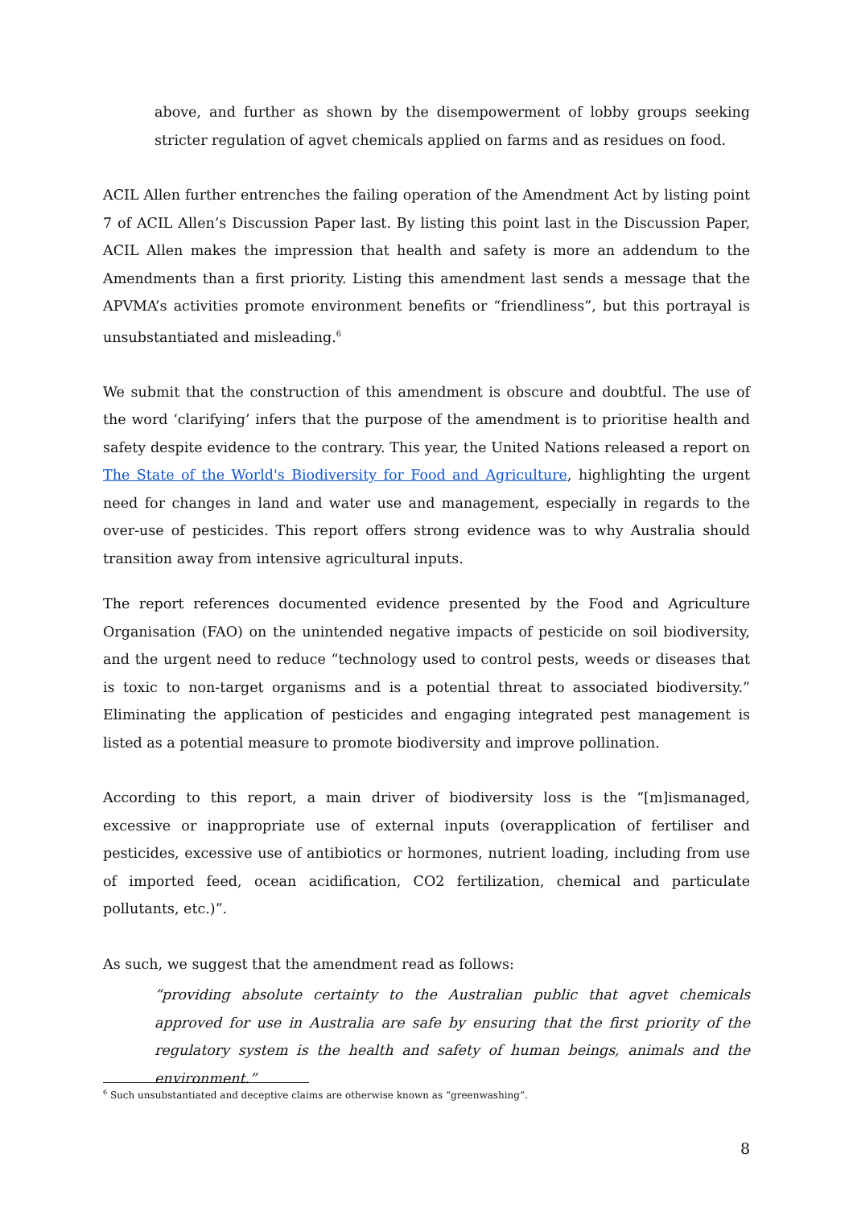above, and further as shown by the disempowerment of lobby groups seeking stricter regulation of agvet chemicals applied on farms and as residues on food.
ACIL Allen further entrenches the failing operation of the Amendment Act by listing point 7 of ACIL Allen’s Discussion Paper last. By listing this point last in the Discussion Paper, ACIL Allen makes the impression that health and safety is more an addendum to the Amendments than a first priority. Listing this amendment last sends a message that the APVMA’s activities promote environment benefits or “friendliness”, but this portrayal is unsubstantiated and misleading.<sup>6</sup>
We submit that the construction of this amendment is obscure and doubtful. The use of the word ‘clarifying’ infers that the purpose of the amendment is to prioritise health and safety despite evidence to the contrary. This year, the United Nations released a report on The State of the World's Biodiversity for Food and Agriculture, highlighting the urgent need for changes in land and water use and management, especially in regards to the over-use of pesticides. This report offers strong evidence was to why Australia should transition away from intensive agricultural inputs.
The report references documented evidence presented by the Food and Agriculture Organisation (FAO) on the unintended negative impacts of pesticide on soil biodiversity, and the urgent need to reduce “technology used to control pests, weeds or diseases that is toxic to non-target organisms and is a potential threat to associated biodiversity.” Eliminating the application of pesticides and engaging integrated pest management is listed as a potential measure to promote biodiversity and improve pollination.
According to this report, a main driver of biodiversity loss is the “[m]ismanaged, excessive or inappropriate use of external inputs (overapplication of fertiliser and pesticides, excessive use of antibiotics or hormones, nutrient loading, including from use of imported feed, ocean acidification, CO2 fertilization, chemical and particulate pollutants, etc.)”.
As such, we suggest that the amendment read as follows:
“providing absolute certainty to the Australian public that agvet chemicals approved for use in Australia are safe by ensuring that the first priority of the regulatory system is the health and safety of human beings, animals and the environment.”
<sup>6</sup> Such unsubstantiated and deceptive claims are otherwise known as “greenwashing”.
8